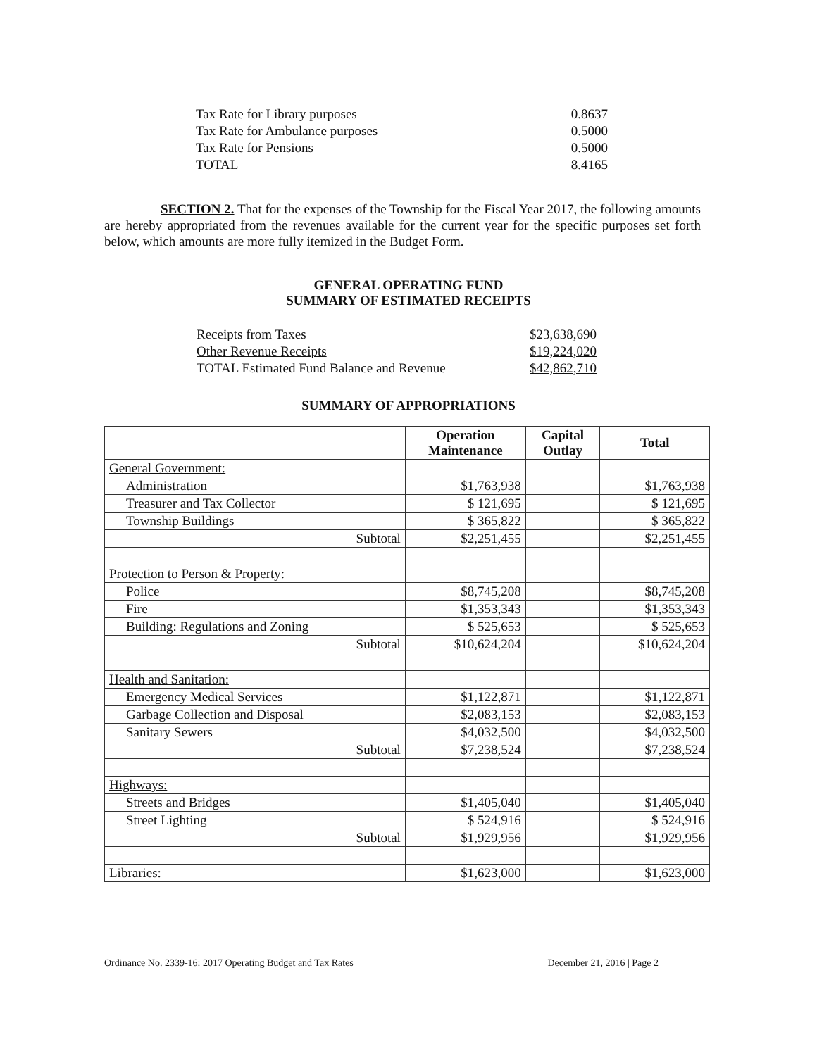| Tax Rate for Library purposes | 0.8637 |
| Tax Rate for Ambulance purposes | 0.5000 |
| Tax Rate for Pensions | 0.5000 |
| TOTAL | 8.4165 |
SECTION 2. That for the expenses of the Township for the Fiscal Year 2017, the following amounts are hereby appropriated from the revenues available for the current year for the specific purposes set forth below, which amounts are more fully itemized in the Budget Form.
GENERAL OPERATING FUND
SUMMARY OF ESTIMATED RECEIPTS
| Receipts from Taxes | $23,638,690 |
| Other Revenue Receipts | $19,224,020 |
| TOTAL Estimated Fund Balance and Revenue | $42,862,710 |
SUMMARY OF APPROPRIATIONS
| | Operation Maintenance | Capital Outlay | Total |
| --- | --- | --- | --- |
| General Government: | | | |
| Administration | $1,763,938 | | $1,763,938 |
| Treasurer and Tax Collector | $ 121,695 | | $ 121,695 |
| Township Buildings | $ 365,822 | | $ 365,822 |
| Subtotal | $2,251,455 | | $2,251,455 |
| Protection to Person & Property: | | | |
| Police | $8,745,208 | | $8,745,208 |
| Fire | $1,353,343 | | $1,353,343 |
| Building: Regulations and Zoning | $ 525,653 | | $ 525,653 |
| Subtotal | $10,624,204 | | $10,624,204 |
| Health and Sanitation: | | | |
| Emergency Medical Services | $1,122,871 | | $1,122,871 |
| Garbage Collection and Disposal | $2,083,153 | | $2,083,153 |
| Sanitary Sewers | $4,032,500 | | $4,032,500 |
| Subtotal | $7,238,524 | | $7,238,524 |
| Highways: | | | |
| Streets and Bridges | $1,405,040 | | $1,405,040 |
| Street Lighting | $ 524,916 | | $ 524,916 |
| Subtotal | $1,929,956 | | $1,929,956 |
| Libraries: | $1,623,000 | | $1,623,000 |
Ordinance No. 2339-16: 2017 Operating Budget and Tax Rates December 21, 2016 | Page 2